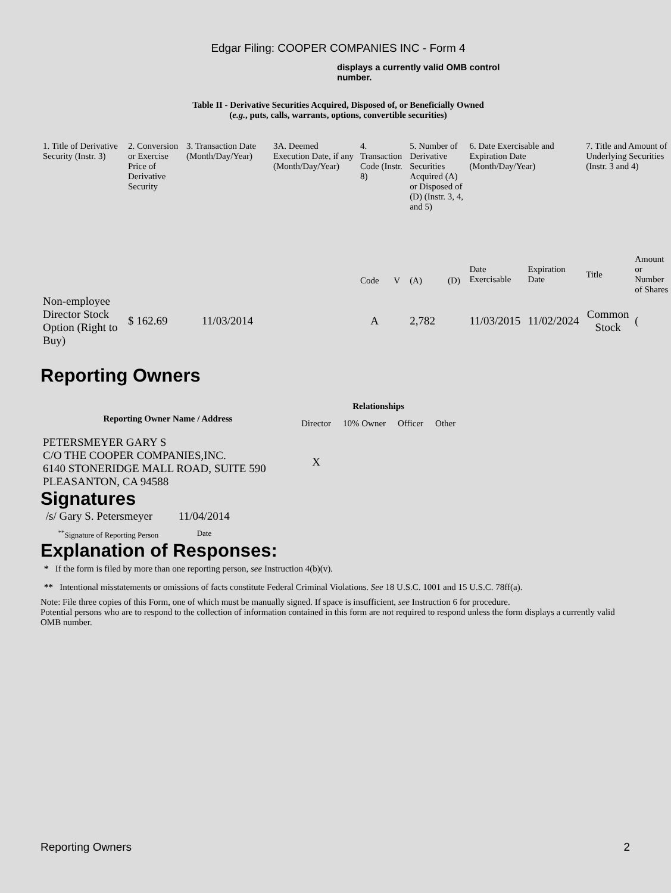Edgar Filing: COOPER COMPANIES INC - Form 4
displays a currently valid OMB control number.
Table II - Derivative Securities Acquired, Disposed of, or Beneficially Owned
(e.g., puts, calls, warrants, options, convertible securities)
| 1. Title of Derivative Security (Instr. 3) | 2. Conversion or Exercise Price of Derivative Security | 3. Transaction Date (Month/Day/Year) | 3A. Deemed Execution Date, if any (Month/Day/Year) | 4. Transaction Code (Instr. 8) | | 5. Number of Derivative Securities Acquired (A) or Disposed of (D) (Instr. 3, 4, and 5) | | 6. Date Exercisable and Expiration Date (Month/Day/Year) | | 7. Title and Amount of Underlying Securities (Instr. 3 and 4) | |
| | | | | Code | V | (A) | (D) | Date Exercisable | Expiration Date | Title | Amount or Number of Shares |
| Non-employee Director Stock Option (Right to Buy) | $ 162.69 | 11/03/2014 | | A | | 2,782 | | 11/03/2015 | 11/02/2024 | Common Stock | ( |
Reporting Owners
| Reporting Owner Name / Address | Relationships | | | |
| --- | --- | --- | --- | --- |
| | Director | 10% Owner | Officer | Other |
| PETERSMEYER GARY S C/O THE COOPER COMPANIES,INC. 6140 STONERIDGE MALL ROAD, SUITE 590 PLEASANTON, CA 94588 | X | | | |
Signatures
| /s/ Gary S. Petersmeyer | 11/04/2014 |
| <sup>**</sup> Signature of Reporting Person | Date |
Explanation of Responses:
* If the form is filed by more than one reporting person, see Instruction 4(b)(v).
** Intentional misstatements or omissions of facts constitute Federal Criminal Violations. See 18 U.S.C. 1001 and 15 U.S.C. 78ff(a).
Note: File three copies of this Form, one of which must be manually signed. If space is insufficient, see Instruction 6 for procedure.
Potential persons who are to respond to the collection of information contained in this form are not required to respond unless the form displays a currently valid OMB number.
Reporting Owners 2